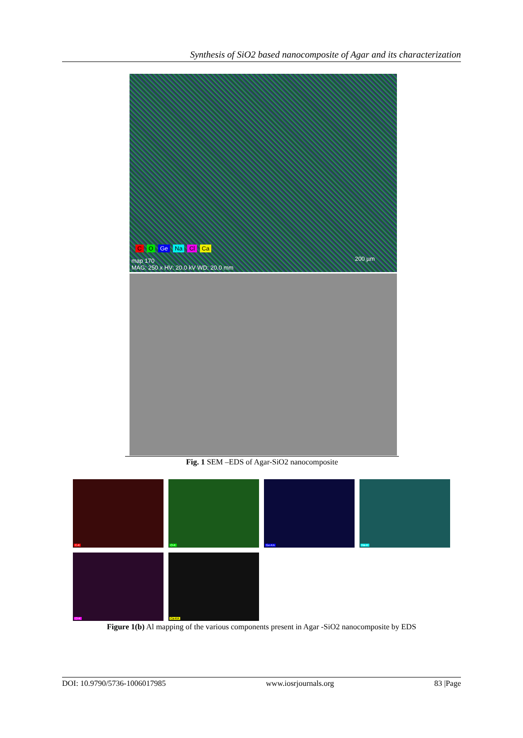Synthesis of SiO2 based nanocomposite of Agar and its characterization
C O Ge Na Cl Ca
200 µm
map 170
MAG: 250 x HV: 20.0 kV WD: 20.0 mm
Fig. 1 SEM –EDS of Agar-SiO2 nanocomposite
C-K
O-K
Ge-KA
Na-K
Cl-K
Ca-KA
Figure 1(b) Al mapping of the various components present in Agar -SiO2 nanocomposite by EDS
DOI: 10.9790/5736-1006017985 www.iosrjournals.org 83 |Page